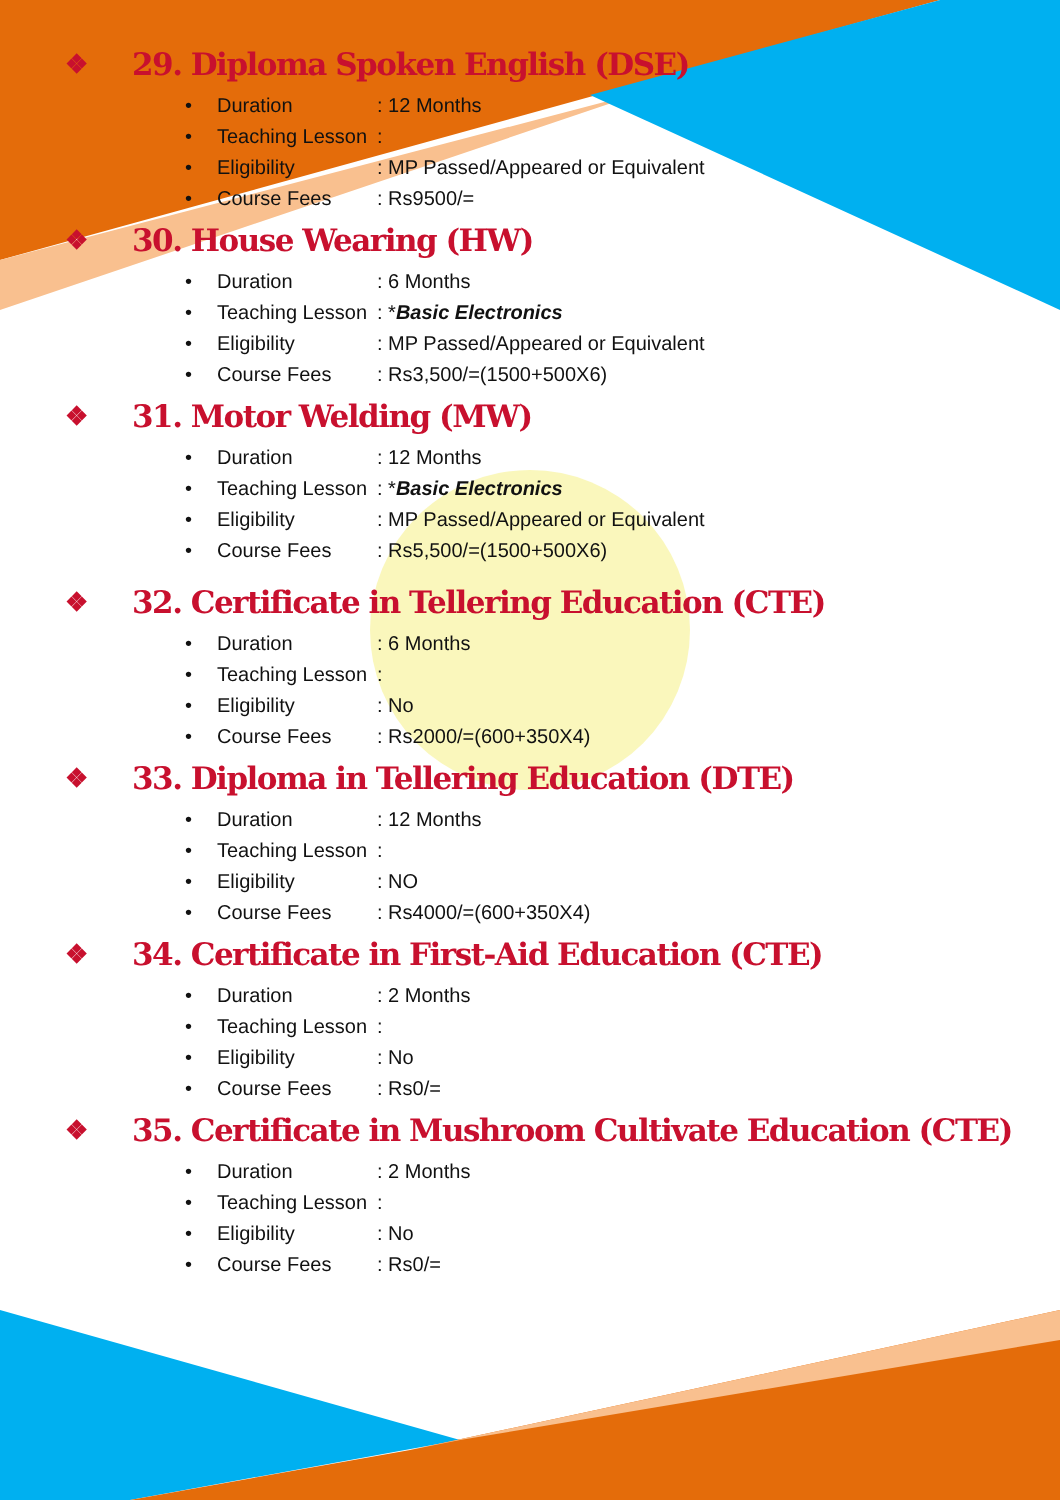❖ 29. Diploma Spoken English (DSE)
• Duration: 12 Months
• Teaching Lesson:
• Eligibility: MP Passed/Appeared or Equivalent
• Course Fees: Rs9500/=
❖ 30. House Wearing (HW)
• Duration: 6 Months
• Teaching Lesson: * Basic Electronics
• Eligibility: MP Passed/Appeared or Equivalent
• Course Fees: Rs3,500/=(1500+500X6)
❖ 31. Motor Welding (MW)
• Duration: 12 Months
• Teaching Lesson: * Basic Electronics
• Eligibility: MP Passed/Appeared or Equivalent
• Course Fees: Rs5,500/=(1500+500X6)
❖ 32. Certificate in Tellering Education (CTE)
• Duration: 6 Months
• Teaching Lesson:
• Eligibility: No
• Course Fees: Rs2000/=(600+350X4)
❖ 33. Diploma in Tellering Education (DTE)
• Duration: 12 Months
• Teaching Lesson:
• Eligibility: NO
• Course Fees: Rs4000/=(600+350X4)
❖ 34. Certificate in First-Aid Education (CTE)
• Duration: 2 Months
• Teaching Lesson:
• Eligibility: No
• Course Fees: Rs0/=
❖ 35. Certificate in Mushroom Cultivate Education (CTE)
• Duration: 2 Months
• Teaching Lesson:
• Eligibility: No
• Course Fees: Rs0/=